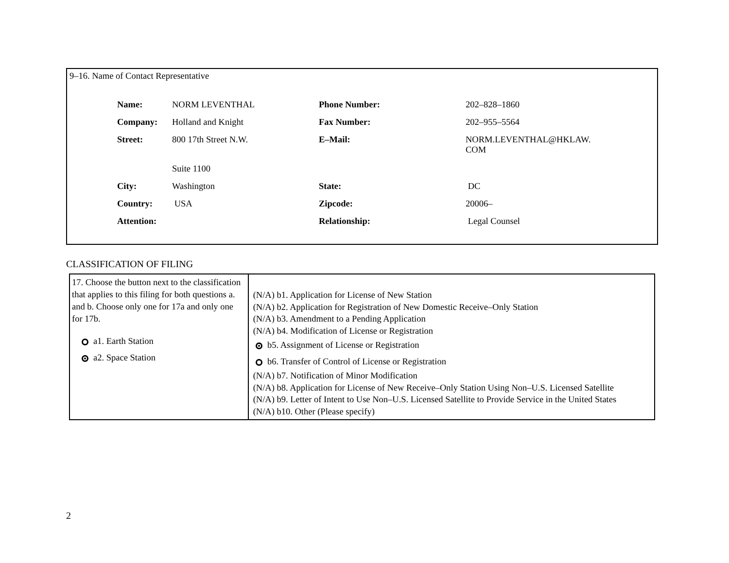9–16. Name of Contact Representative
| Name: | NORM LEVENTHAL | Phone Number: | 202–828–1860 |
| Company: | Holland and Knight | Fax Number: | 202–955–5564 |
| Street: | 800 17th Street N.W. | E–Mail: | NORM.LEVENTHAL@HKLAW. COM |
| | Suite 1100 | | |
| City: | Washington | State: | DC |
| Country: | USA | Zipcode: | 20006– |
| Attention: | | Relationship: | Legal Counsel |
CLASSIFICATION OF FILING
| 17. Choose the button next to the classification that applies to this filing for both questions a. and b. Choose only one for 17a and only one for 17b. a1. Earth Station a2. Space Station | (N/A) b1. Application for License of New Station (N/A) b2. Application for Registration of New Domestic Receive–Only Station (N/A) b3. Amendment to a Pending Application (N/A) b4. Modification of License or Registration b5. Assignment of License or Registration b6. Transfer of Control of License or Registration (N/A) b7. Notification of Minor Modification (N/A) b8. Application for License of New Receive–Only Station Using Non–U.S. Licensed Satellite (N/A) b9. Letter of Intent to Use Non–U.S. Licensed Satellite to Provide Service in the United States (N/A) b10. Other (Please specify) |
2